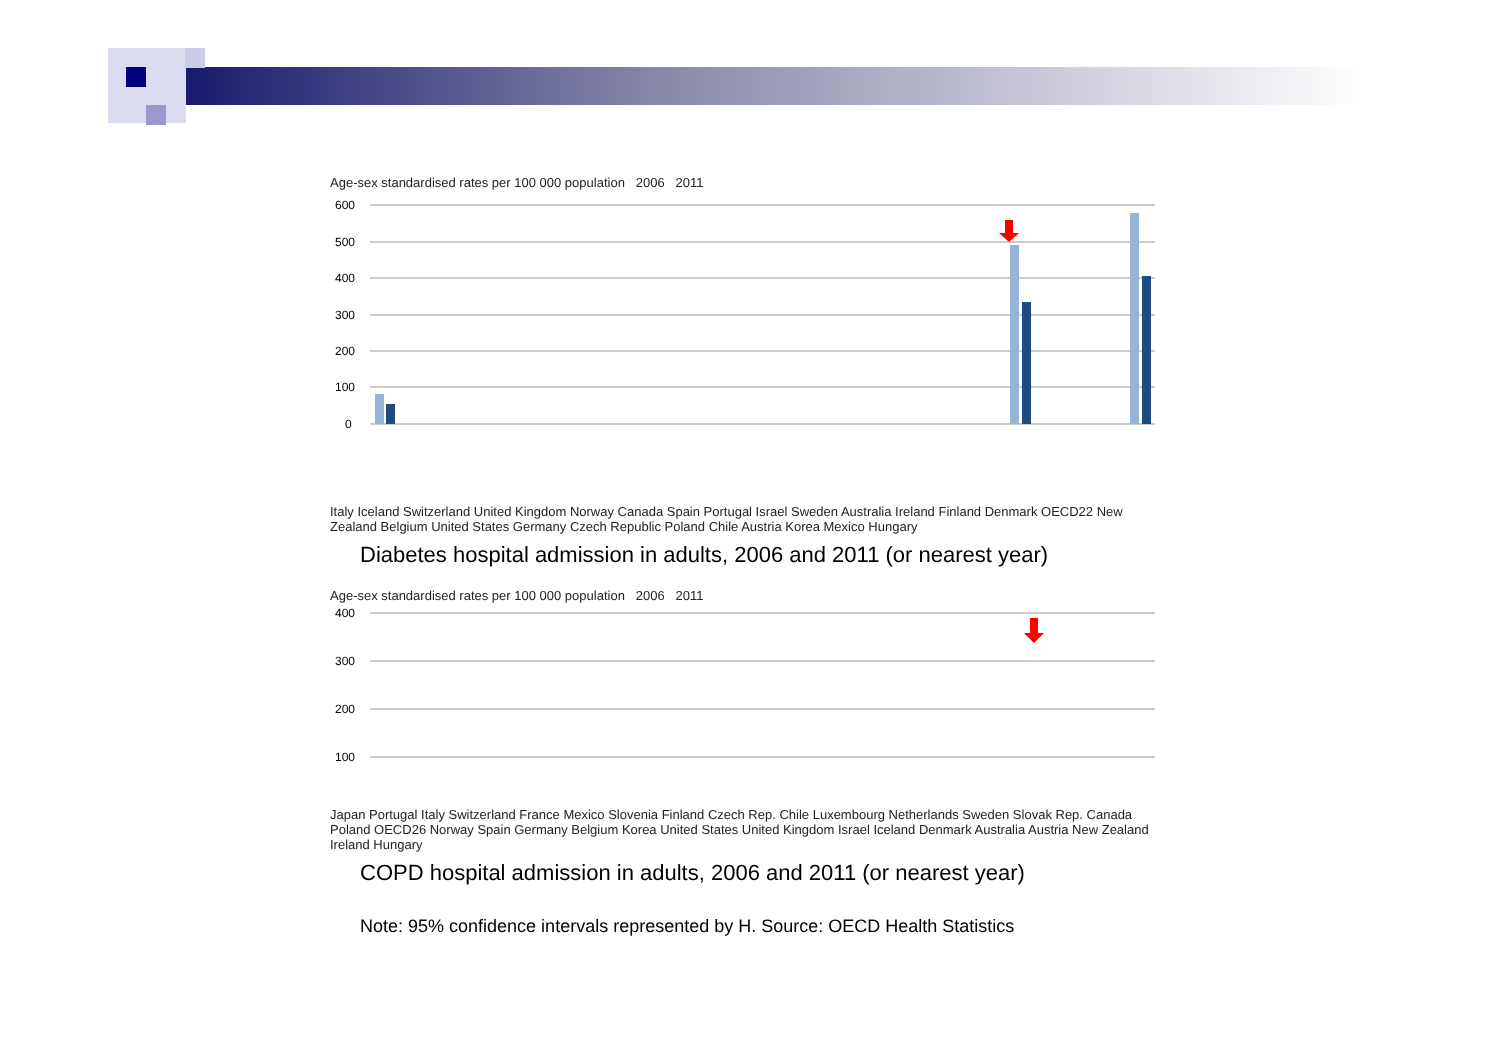Age-sex standardised rates per 100 000 population 2006 2011
600
500
400
300
200
100
0
Italy Iceland Switzerland United Kingdom Norway Canada Spain Portugal Israel Sweden Australia Ireland Finland Denmark OECD22 New Zealand Belgium United States Germany Czech Republic Poland Chile Austria Korea Mexico Hungary
Diabetes hospital admission in adults, 2006 and 2011 (or nearest year)
Age-sex standardised rates per 100 000 population 2006 2011
400
300
200
100
Japan Portugal Italy Switzerland France Mexico Slovenia Finland Czech Rep. Chile Luxembourg Netherlands Sweden Slovak Rep. Canada Poland OECD26 Norway Spain Germany Belgium Korea United States United Kingdom Israel Iceland Denmark Australia Austria New Zealand Ireland Hungary
COPD hospital admission in adults, 2006 and 2011 (or nearest year)
Note: 95% confidence intervals represented by H. Source: OECD Health Statistics